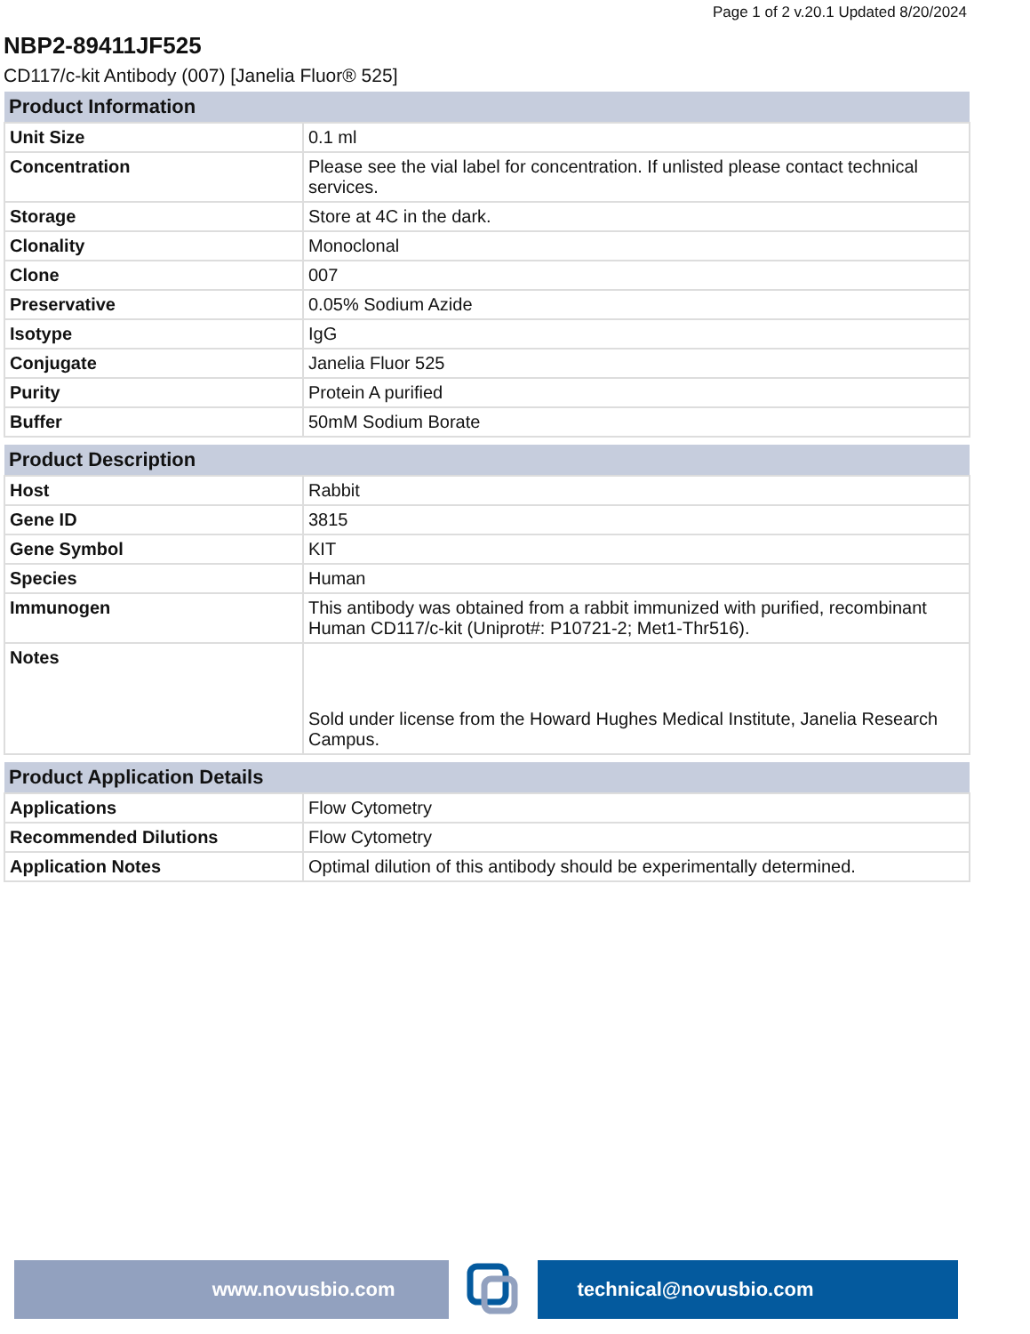Page 1 of 2 v.20.1 Updated 8/20/2024
NBP2-89411JF525
CD117/c-kit Antibody (007) [Janelia Fluor® 525]
| Product Information | |
| --- | --- |
| Unit Size | 0.1 ml |
| Concentration | Please see the vial label for concentration. If unlisted please contact technical services. |
| Storage | Store at 4C in the dark. |
| Clonality | Monoclonal |
| Clone | 007 |
| Preservative | 0.05% Sodium Azide |
| Isotype | IgG |
| Conjugate | Janelia Fluor 525 |
| Purity | Protein A purified |
| Buffer | 50mM Sodium Borate |
| Product Description | |
| --- | --- |
| Host | Rabbit |
| Gene ID | 3815 |
| Gene Symbol | KIT |
| Species | Human |
| Immunogen | This antibody was obtained from a rabbit immunized with purified, recombinant Human CD117/c-kit (Uniprot#: P10721-2; Met1-Thr516). |
| Notes | Sold under license from the Howard Hughes Medical Institute, Janelia Research Campus. |
| Product Application Details | |
| --- | --- |
| Applications | Flow Cytometry |
| Recommended Dilutions | Flow Cytometry |
| Application Notes | Optimal dilution of this antibody should be experimentally determined. |
www.novusbio.com technical@novusbio.com